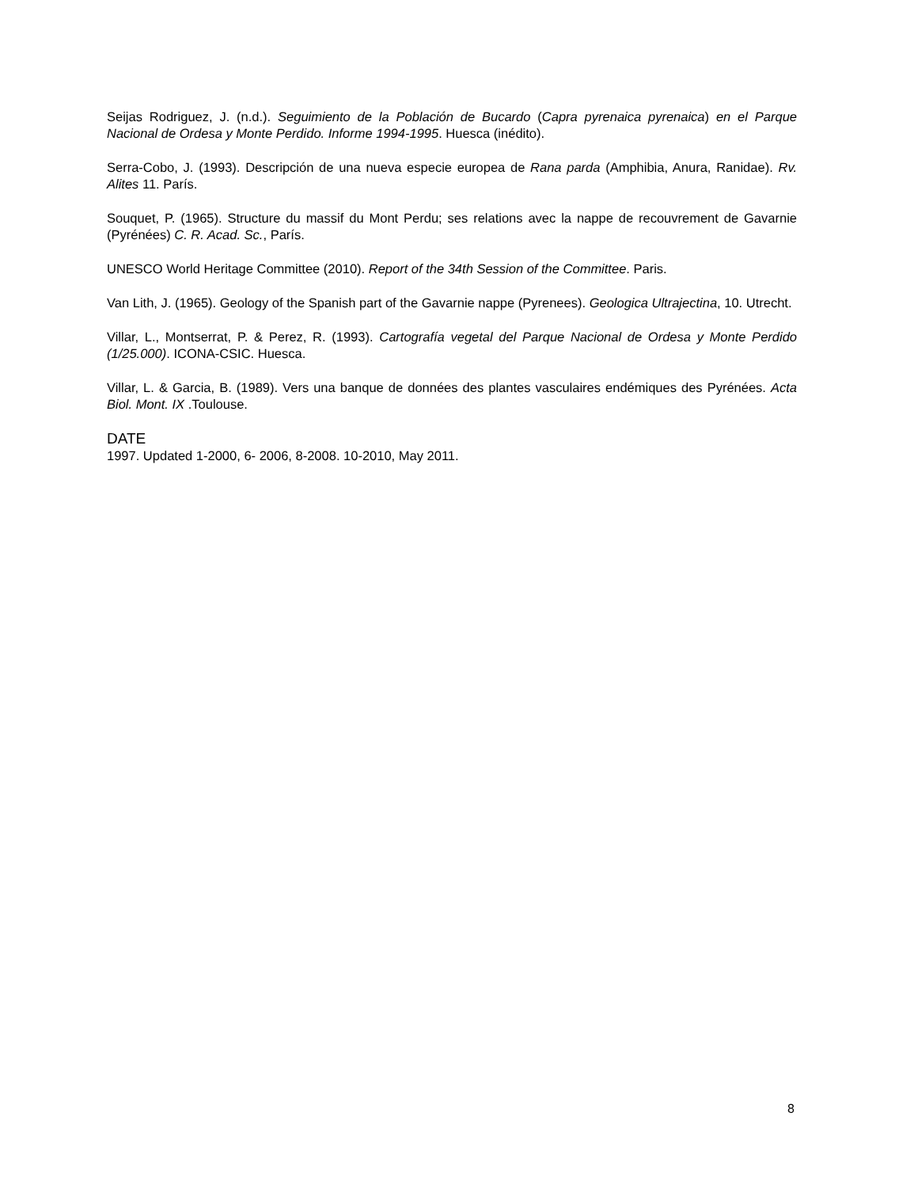Seijas Rodriguez, J. (n.d.). Seguimiento de la Población de Bucardo (Capra pyrenaica pyrenaica) en el Parque Nacional de Ordesa y Monte Perdido. Informe 1994-1995. Huesca (inédito).
Serra-Cobo, J. (1993). Descripción de una nueva especie europea de Rana parda (Amphibia, Anura, Ranidae). Rv. Alites 11. París.
Souquet, P. (1965). Structure du massif du Mont Perdu; ses relations avec la nappe de recouvrement de Gavarnie (Pyrénées) C. R. Acad. Sc., París.
UNESCO World Heritage Committee (2010). Report of the 34th Session of the Committee. Paris.
Van Lith, J. (1965). Geology of the Spanish part of the Gavarnie nappe (Pyrenees). Geologica Ultrajectina, 10. Utrecht.
Villar, L., Montserrat, P. & Perez, R. (1993). Cartografía vegetal del Parque Nacional de Ordesa y Monte Perdido (1/25.000). ICONA-CSIC. Huesca.
Villar, L. & Garcia, B. (1989). Vers una banque de données des plantes vasculaires endémiques des Pyrénées. Acta Biol. Mont. IX .Toulouse.
DATE
1997. Updated 1-2000, 6- 2006, 8-2008. 10-2010, May 2011.
8